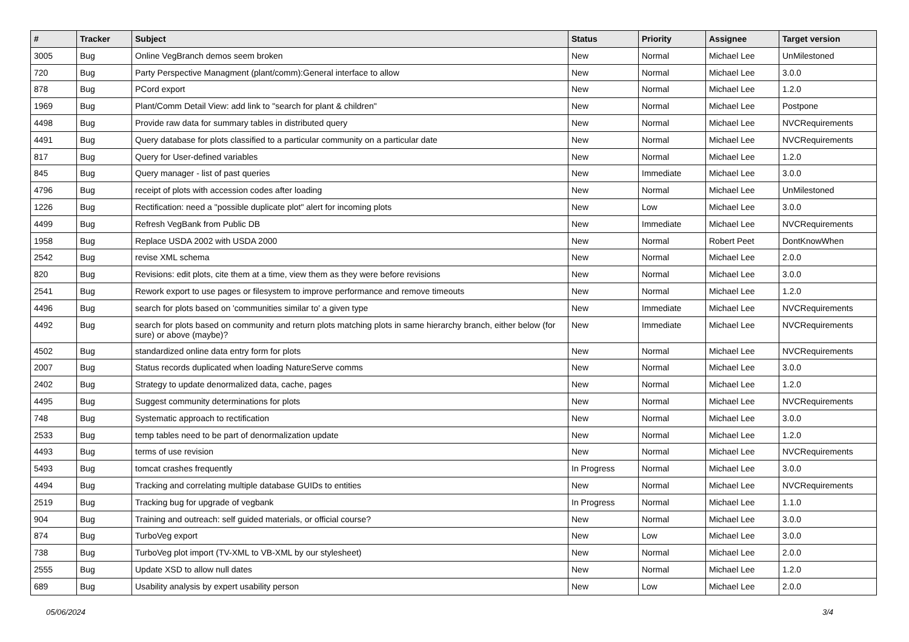| # | Tracker | Subject | Status | Priority | Assignee | Target version |
| --- | --- | --- | --- | --- | --- | --- |
| 3005 | Bug | Online VegBranch demos seem broken | New | Normal | Michael Lee | UnMilestoned |
| 720 | Bug | Party Perspective Managment (plant/comm):General interface to allow | New | Normal | Michael Lee | 3.0.0 |
| 878 | Bug | PCord export | New | Normal | Michael Lee | 1.2.0 |
| 1969 | Bug | Plant/Comm Detail View: add link to "search for plant & children" | New | Normal | Michael Lee | Postpone |
| 4498 | Bug | Provide raw data for summary tables in distributed query | New | Normal | Michael Lee | NVCRequirements |
| 4491 | Bug | Query database for plots classified to a particular community on a particular date | New | Normal | Michael Lee | NVCRequirements |
| 817 | Bug | Query for User-defined variables | New | Normal | Michael Lee | 1.2.0 |
| 845 | Bug | Query manager - list of past queries | New | Immediate | Michael Lee | 3.0.0 |
| 4796 | Bug | receipt of plots with accession codes after loading | New | Normal | Michael Lee | UnMilestoned |
| 1226 | Bug | Rectification: need a "possible duplicate plot" alert for incoming plots | New | Low | Michael Lee | 3.0.0 |
| 4499 | Bug | Refresh VegBank from Public DB | New | Immediate | Michael Lee | NVCRequirements |
| 1958 | Bug | Replace USDA 2002 with USDA 2000 | New | Normal | Robert Peet | DontKnowWhen |
| 2542 | Bug | revise XML schema | New | Normal | Michael Lee | 2.0.0 |
| 820 | Bug | Revisions: edit plots, cite them at a time, view them as they were before revisions | New | Normal | Michael Lee | 3.0.0 |
| 2541 | Bug | Rework export to use pages or filesystem to improve performance and remove timeouts | New | Normal | Michael Lee | 1.2.0 |
| 4496 | Bug | search for plots based on 'communities similar to' a given type | New | Immediate | Michael Lee | NVCRequirements |
| 4492 | Bug | search for plots based on community and return plots matching plots in same hierarchy branch, either below (for sure) or above (maybe)? | New | Immediate | Michael Lee | NVCRequirements |
| 4502 | Bug | standardized online data entry form for plots | New | Normal | Michael Lee | NVCRequirements |
| 2007 | Bug | Status records duplicated when loading NatureServe comms | New | Normal | Michael Lee | 3.0.0 |
| 2402 | Bug | Strategy to update denormalized data, cache, pages | New | Normal | Michael Lee | 1.2.0 |
| 4495 | Bug | Suggest community determinations for plots | New | Normal | Michael Lee | NVCRequirements |
| 748 | Bug | Systematic approach to rectification | New | Normal | Michael Lee | 3.0.0 |
| 2533 | Bug | temp tables need to be part of denormalization update | New | Normal | Michael Lee | 1.2.0 |
| 4493 | Bug | terms of use revision | New | Normal | Michael Lee | NVCRequirements |
| 5493 | Bug | tomcat crashes frequently | In Progress | Normal | Michael Lee | 3.0.0 |
| 4494 | Bug | Tracking and correlating multiple database GUIDs to entities | New | Normal | Michael Lee | NVCRequirements |
| 2519 | Bug | Tracking bug for upgrade of vegbank | In Progress | Normal | Michael Lee | 1.1.0 |
| 904 | Bug | Training and outreach: self guided materials, or official course? | New | Normal | Michael Lee | 3.0.0 |
| 874 | Bug | TurboVeg export | New | Low | Michael Lee | 3.0.0 |
| 738 | Bug | TurboVeg plot import (TV-XML to VB-XML by our stylesheet) | New | Normal | Michael Lee | 2.0.0 |
| 2555 | Bug | Update XSD to allow null dates | New | Normal | Michael Lee | 1.2.0 |
| 689 | Bug | Usability analysis by expert usability person | New | Low | Michael Lee | 2.0.0 |
05/06/2024 3/4